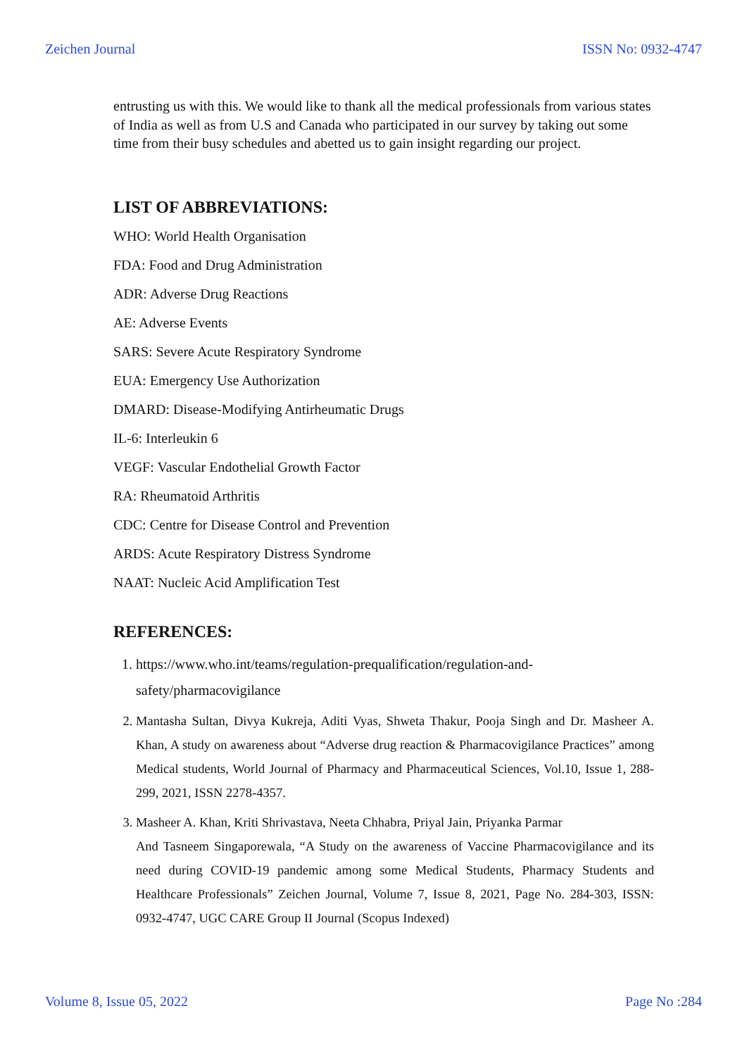Zeichen Journal ISSN No: 0932-4747
entrusting us with this. We would like to thank all the medical professionals from various states of India as well as from U.S and Canada who participated in our survey by taking out some time from their busy schedules and abetted us to gain insight regarding our project.
LIST OF ABBREVIATIONS:
WHO: World Health Organisation
FDA: Food and Drug Administration
ADR: Adverse Drug Reactions
AE: Adverse Events
SARS: Severe Acute Respiratory Syndrome
EUA: Emergency Use Authorization
DMARD: Disease-Modifying Antirheumatic Drugs
IL-6: Interleukin 6
VEGF: Vascular Endothelial Growth Factor
RA: Rheumatoid Arthritis
CDC: Centre for Disease Control and Prevention
ARDS: Acute Respiratory Distress Syndrome
NAAT: Nucleic Acid Amplification Test
REFERENCES:
1. https://www.who.int/teams/regulation-prequalification/regulation-and-safety/pharmacovigilance
2. Mantasha Sultan, Divya Kukreja, Aditi Vyas, Shweta Thakur, Pooja Singh and Dr. Masheer A. Khan, A study on awareness about “Adverse drug reaction & Pharmacovigilance Practices” among Medical students, World Journal of Pharmacy and Pharmaceutical Sciences, Vol.10, Issue 1, 288-299, 2021, ISSN 2278-4357.
3. Masheer A. Khan, Kriti Shrivastava, Neeta Chhabra, Priyal Jain, Priyanka Parmar
And Tasneem Singaporewala, “A Study on the awareness of Vaccine Pharmacovigilance and its need during COVID-19 pandemic among some Medical Students, Pharmacy Students and Healthcare Professionals” Zeichen Journal, Volume 7, Issue 8, 2021, Page No. 284-303, ISSN: 0932-4747, UGC CARE Group II Journal (Scopus Indexed)
Volume 8, Issue 05, 2022 Page No :284